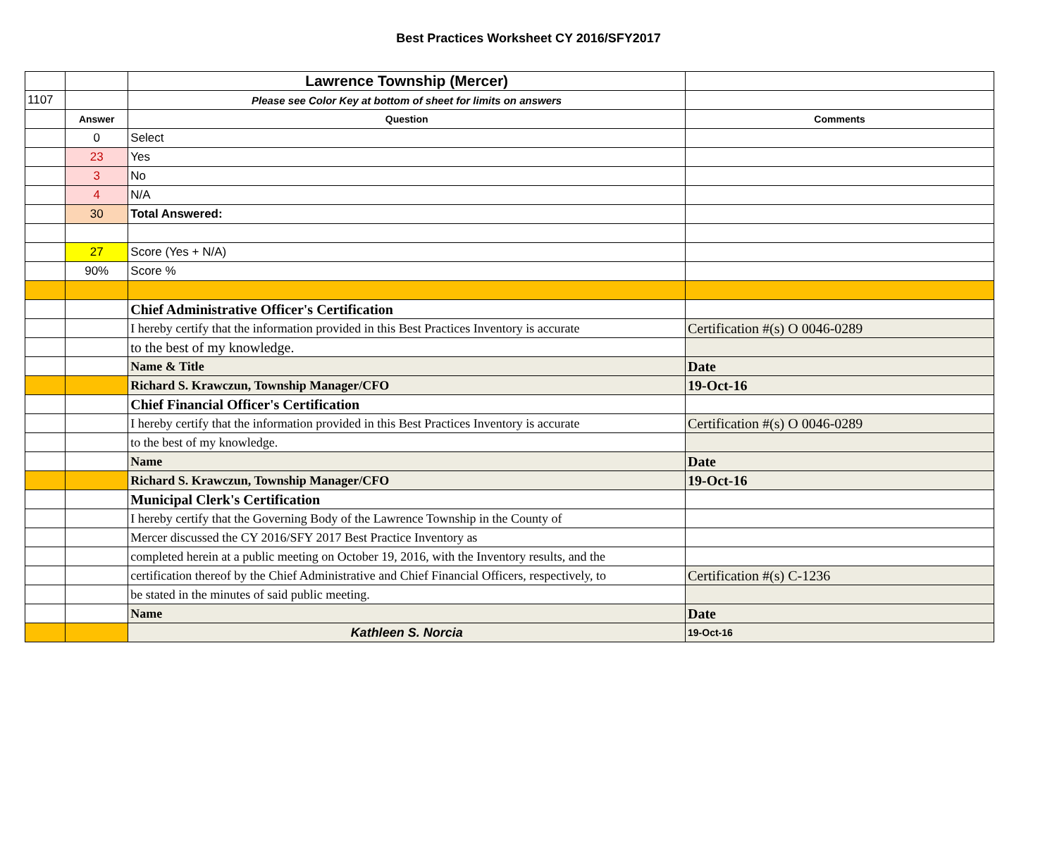Best Practices Worksheet CY 2016/SFY2017
| | | Lawrence Township (Mercer) | |
| 1107 | | Please see Color Key at bottom of sheet for limits on answers | |
| | Answer | Question | Comments |
| | 0 | Select | |
| | 23 | Yes | |
| | 3 | No | |
| | 4 | N/A | |
| | 30 | Total Answered: | |
| | 27 | Score (Yes + N/A) | |
| | 90% | Score % | |
| | | Chief Administrative Officer's Certification | |
| | | I hereby certify that the information provided in this Best Practices Inventory is accurate | Certification #(s) O 0046-0289 |
| | | to the best of my knowledge. | |
| | | Name & Title | Date |
| | | Richard S. Krawczun, Township Manager/CFO | 19-Oct-16 |
| | | Chief Financial Officer's Certification | |
| | | I hereby certify that the information provided in this Best Practices Inventory is accurate | Certification #(s) O 0046-0289 |
| | | to the best of my knowledge. | |
| | | Name | Date |
| | | Richard S. Krawczun, Township Manager/CFO | 19-Oct-16 |
| | | Municipal Clerk's Certification | |
| | | I hereby certify that the Governing Body of the Lawrence Township in the County of | |
| | | Mercer discussed the CY 2016/SFY 2017 Best Practice Inventory as | |
| | | completed herein at a public meeting on October 19, 2016, with the Inventory results, and the | |
| | | certification thereof by the Chief Administrative and Chief Financial Officers, respectively, to | Certification #(s) C-1236 |
| | | be stated in the minutes of said public meeting. | |
| | | Name | Date |
| | | Kathleen S. Norcia | 19-Oct-16 |